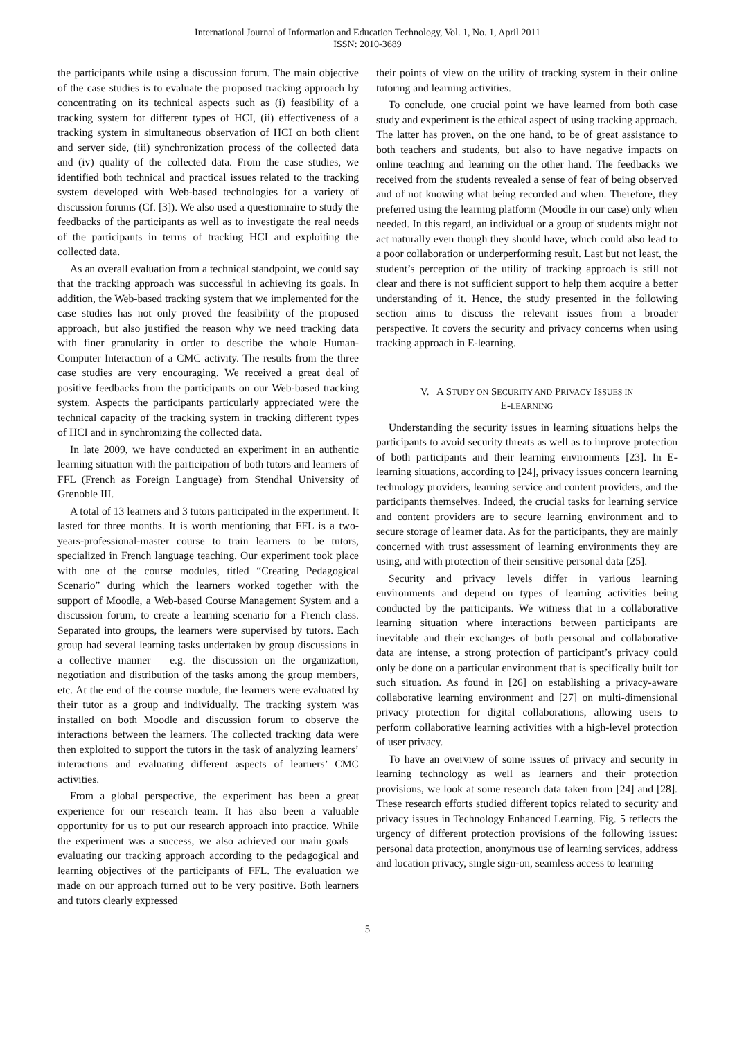International Journal of Information and Education Technology, Vol. 1, No. 1, April 2011
ISSN: 2010-3689
the participants while using a discussion forum. The main objective of the case studies is to evaluate the proposed tracking approach by concentrating on its technical aspects such as (i) feasibility of a tracking system for different types of HCI, (ii) effectiveness of a tracking system in simultaneous observation of HCI on both client and server side, (iii) synchronization process of the collected data and (iv) quality of the collected data. From the case studies, we identified both technical and practical issues related to the tracking system developed with Web-based technologies for a variety of discussion forums (Cf. [3]). We also used a questionnaire to study the feedbacks of the participants as well as to investigate the real needs of the participants in terms of tracking HCI and exploiting the collected data.
As an overall evaluation from a technical standpoint, we could say that the tracking approach was successful in achieving its goals. In addition, the Web-based tracking system that we implemented for the case studies has not only proved the feasibility of the proposed approach, but also justified the reason why we need tracking data with finer granularity in order to describe the whole Human-Computer Interaction of a CMC activity. The results from the three case studies are very encouraging. We received a great deal of positive feedbacks from the participants on our Web-based tracking system. Aspects the participants particularly appreciated were the technical capacity of the tracking system in tracking different types of HCI and in synchronizing the collected data.
In late 2009, we have conducted an experiment in an authentic learning situation with the participation of both tutors and learners of FFL (French as Foreign Language) from Stendhal University of Grenoble III.
A total of 13 learners and 3 tutors participated in the experiment. It lasted for three months. It is worth mentioning that FFL is a two-years-professional-master course to train learners to be tutors, specialized in French language teaching. Our experiment took place with one of the course modules, titled “Creating Pedagogical Scenario” during which the learners worked together with the support of Moodle, a Web-based Course Management System and a discussion forum, to create a learning scenario for a French class. Separated into groups, the learners were supervised by tutors. Each group had several learning tasks undertaken by group discussions in a collective manner – e.g. the discussion on the organization, negotiation and distribution of the tasks among the group members, etc. At the end of the course module, the learners were evaluated by their tutor as a group and individually. The tracking system was installed on both Moodle and discussion forum to observe the interactions between the learners. The collected tracking data were then exploited to support the tutors in the task of analyzing learners’ interactions and evaluating different aspects of learners’ CMC activities.
From a global perspective, the experiment has been a great experience for our research team. It has also been a valuable opportunity for us to put our research approach into practice. While the experiment was a success, we also achieved our main goals – evaluating our tracking approach according to the pedagogical and learning objectives of the participants of FFL. The evaluation we made on our approach turned out to be very positive. Both learners and tutors clearly expressed
their points of view on the utility of tracking system in their online tutoring and learning activities.
To conclude, one crucial point we have learned from both case study and experiment is the ethical aspect of using tracking approach. The latter has proven, on the one hand, to be of great assistance to both teachers and students, but also to have negative impacts on online teaching and learning on the other hand. The feedbacks we received from the students revealed a sense of fear of being observed and of not knowing what being recorded and when. Therefore, they preferred using the learning platform (Moodle in our case) only when needed. In this regard, an individual or a group of students might not act naturally even though they should have, which could also lead to a poor collaboration or underperforming result. Last but not least, the student’s perception of the utility of tracking approach is still not clear and there is not sufficient support to help them acquire a better understanding of it. Hence, the study presented in the following section aims to discuss the relevant issues from a broader perspective. It covers the security and privacy concerns when using tracking approach in E-learning.
V. A STUDY ON SECURITY AND PRIVACY ISSUES IN
E-LEARNING
Understanding the security issues in learning situations helps the participants to avoid security threats as well as to improve protection of both participants and their learning environments [23]. In E-learning situations, according to [24], privacy issues concern learning technology providers, learning service and content providers, and the participants themselves. Indeed, the crucial tasks for learning service and content providers are to secure learning environment and to secure storage of learner data. As for the participants, they are mainly concerned with trust assessment of learning environments they are using, and with protection of their sensitive personal data [25].
Security and privacy levels differ in various learning environments and depend on types of learning activities being conducted by the participants. We witness that in a collaborative learning situation where interactions between participants are inevitable and their exchanges of both personal and collaborative data are intense, a strong protection of participant’s privacy could only be done on a particular environment that is specifically built for such situation. As found in [26] on establishing a privacy-aware collaborative learning environment and [27] on multi-dimensional privacy protection for digital collaborations, allowing users to perform collaborative learning activities with a high-level protection of user privacy.
To have an overview of some issues of privacy and security in learning technology as well as learners and their protection provisions, we look at some research data taken from [24] and [28]. These research efforts studied different topics related to security and privacy issues in Technology Enhanced Learning. Fig. 5 reflects the urgency of different protection provisions of the following issues: personal data protection, anonymous use of learning services, address and location privacy, single sign-on, seamless access to learning
5